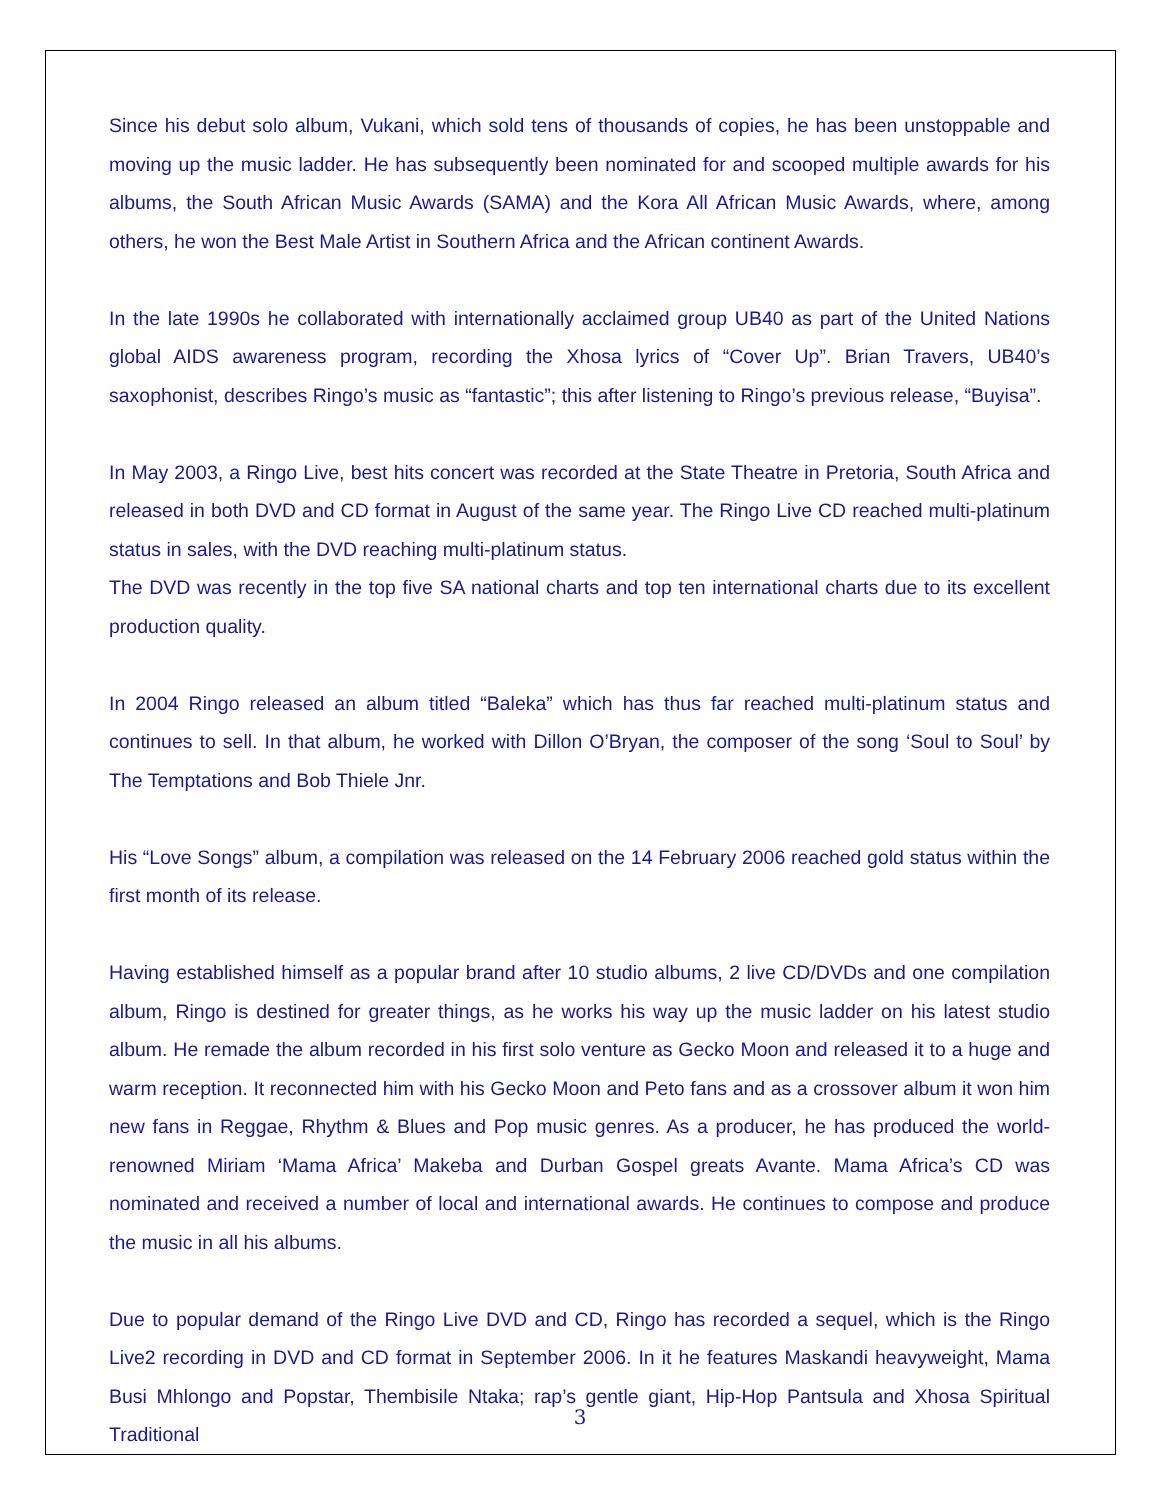Since his debut solo album, Vukani, which sold tens of thousands of copies, he has been unstoppable and moving up the music ladder. He has subsequently been nominated for and scooped multiple awards for his albums, the South African Music Awards (SAMA) and the Kora All African Music Awards, where, among others, he won the Best Male Artist in Southern Africa and the African continent Awards.
In the late 1990s he collaborated with internationally acclaimed group UB40 as part of the United Nations global AIDS awareness program, recording the Xhosa lyrics of “Cover Up”. Brian Travers, UB40’s saxophonist, describes Ringo’s music as “fantastic”; this after listening to Ringo’s previous release, “Buyisa”.
In May 2003, a Ringo Live, best hits concert was recorded at the State Theatre in Pretoria, South Africa and released in both DVD and CD format in August of the same year. The Ringo Live CD reached multi-platinum status in sales, with the DVD reaching multi-platinum status.
The DVD was recently in the top five SA national charts and top ten international charts due to its excellent production quality.
In 2004 Ringo released an album titled “Baleka” which has thus far reached multi-platinum status and continues to sell. In that album, he worked with Dillon O’Bryan, the composer of the song ‘Soul to Soul’ by The Temptations and Bob Thiele Jnr.
His “Love Songs” album, a compilation was released on the 14 February 2006 reached gold status within the first month of its release.
Having established himself as a popular brand after 10 studio albums, 2 live CD/DVDs and one compilation album, Ringo is destined for greater things, as he works his way up the music ladder on his latest studio album. He remade the album recorded in his first solo venture as Gecko Moon and released it to a huge and warm reception. It reconnected him with his Gecko Moon and Peto fans and as a crossover album it won him new fans in Reggae, Rhythm & Blues and Pop music genres. As a producer, he has produced the world-renowned Miriam ‘Mama Africa’ Makeba and Durban Gospel greats Avante. Mama Africa’s CD was nominated and received a number of local and international awards. He continues to compose and produce the music in all his albums.
Due to popular demand of the Ringo Live DVD and CD, Ringo has recorded a sequel, which is the Ringo Live2 recording in DVD and CD format in September 2006. In it he features Maskandi heavyweight, Mama Busi Mhlongo and Popstar, Thembisile Ntaka; rap’s gentle giant, Hip-Hop Pantsula and Xhosa Spiritual Traditional
3